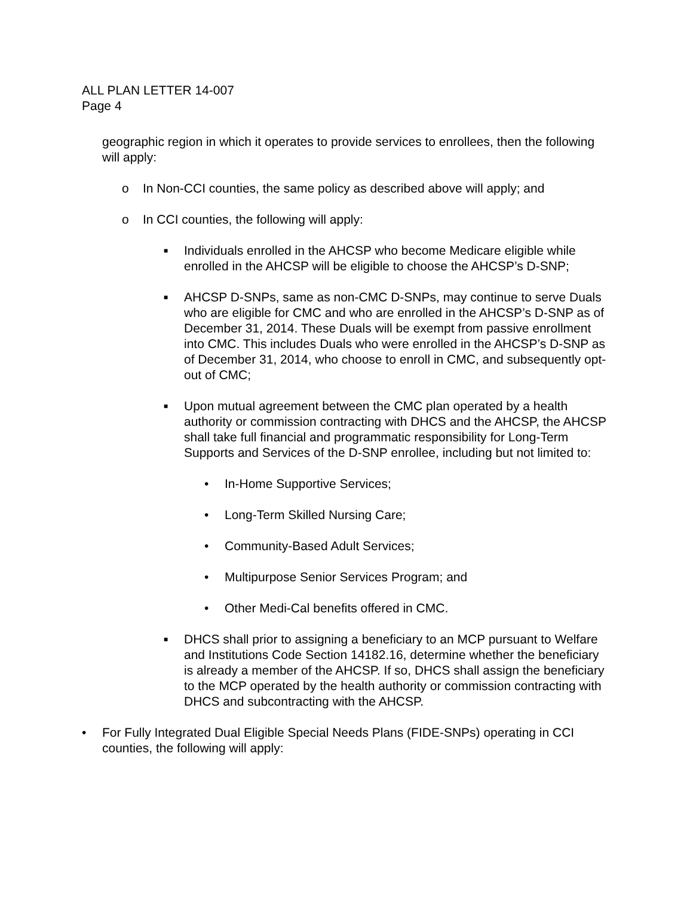ALL PLAN LETTER 14-007
Page 4
geographic region in which it operates to provide services to enrollees, then the following will apply:
o In Non-CCI counties, the same policy as described above will apply; and
o In CCI counties, the following will apply:
■ Individuals enrolled in the AHCSP who become Medicare eligible while enrolled in the AHCSP will be eligible to choose the AHCSP’s D-SNP;
■ AHCSP D-SNPs, same as non-CMC D-SNPs, may continue to serve Duals who are eligible for CMC and who are enrolled in the AHCSP’s D-SNP as of December 31, 2014. These Duals will be exempt from passive enrollment into CMC. This includes Duals who were enrolled in the AHCSP’s D-SNP as of December 31, 2014, who choose to enroll in CMC, and subsequently opt-out of CMC;
■ Upon mutual agreement between the CMC plan operated by a health authority or commission contracting with DHCS and the AHCSP, the AHCSP shall take full financial and programmatic responsibility for Long-Term Supports and Services of the D-SNP enrollee, including but not limited to:
• In-Home Supportive Services;
• Long-Term Skilled Nursing Care;
• Community-Based Adult Services;
• Multipurpose Senior Services Program; and
• Other Medi-Cal benefits offered in CMC.
■ DHCS shall prior to assigning a beneficiary to an MCP pursuant to Welfare and Institutions Code Section 14182.16, determine whether the beneficiary is already a member of the AHCSP. If so, DHCS shall assign the beneficiary to the MCP operated by the health authority or commission contracting with DHCS and subcontracting with the AHCSP.
• For Fully Integrated Dual Eligible Special Needs Plans (FIDE-SNPs) operating in CCI counties, the following will apply: